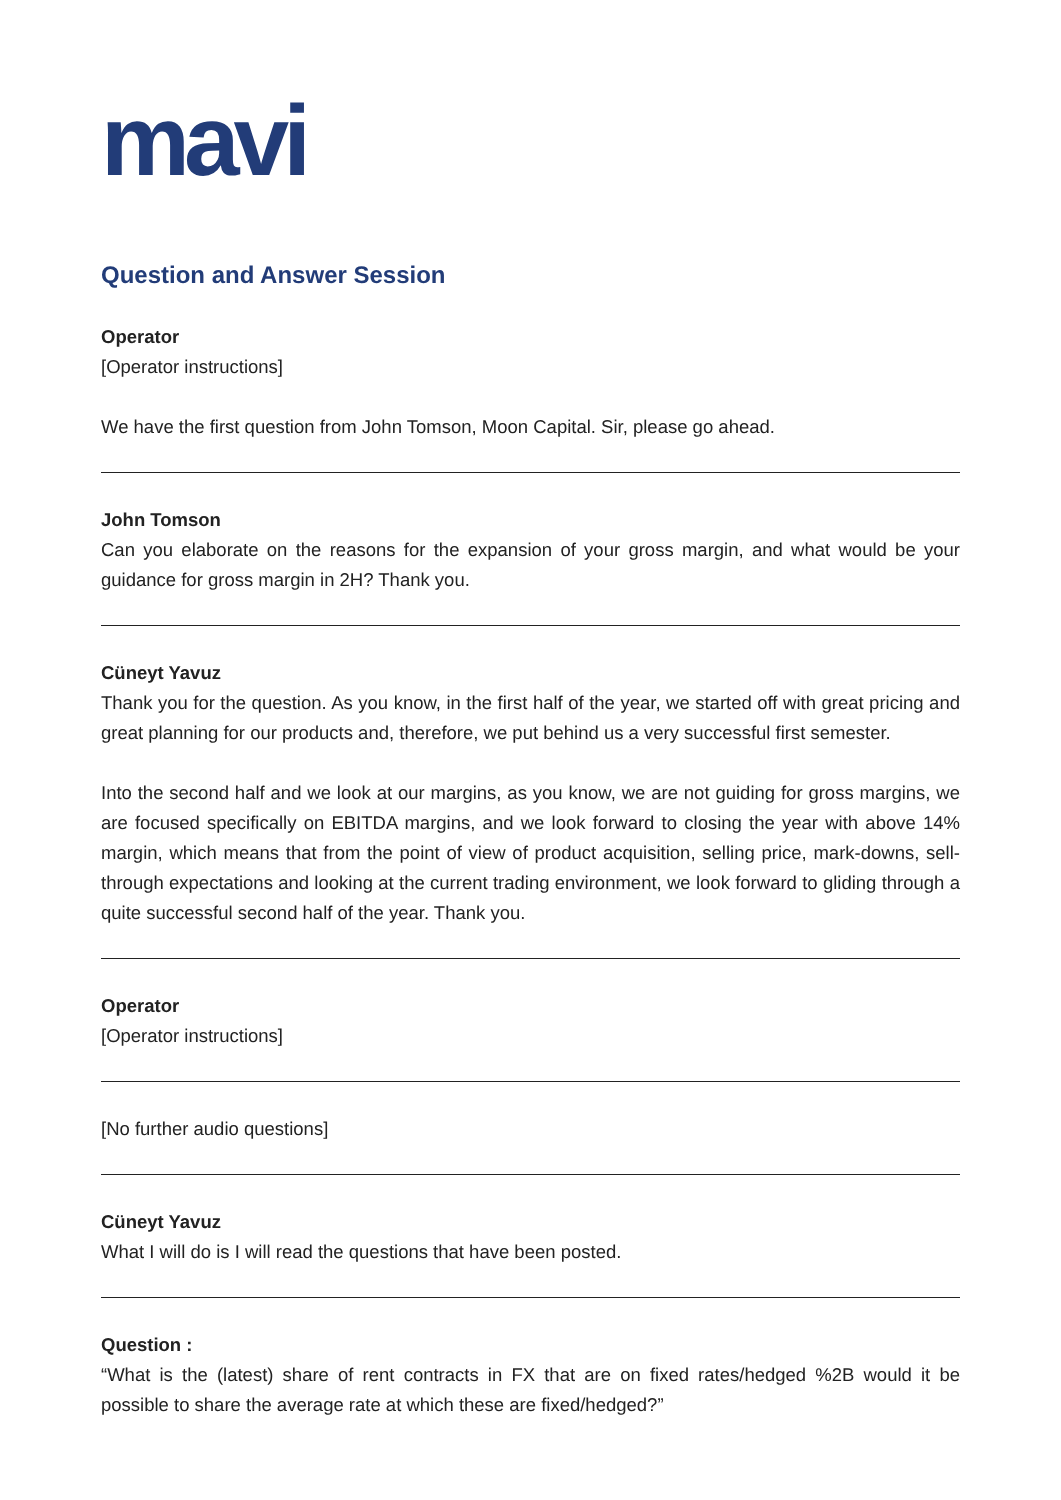mavi
Question and Answer Session
Operator
[Operator instructions]
We have the first question from John Tomson, Moon Capital. Sir, please go ahead.
John Tomson
Can you elaborate on the reasons for the expansion of your gross margin, and what would be your guidance for gross margin in 2H? Thank you.
Cüneyt Yavuz
Thank you for the question. As you know, in the first half of the year, we started off with great pricing and great planning for our products and, therefore, we put behind us a very successful first semester.
Into the second half and we look at our margins, as you know, we are not guiding for gross margins, we are focused specifically on EBITDA margins, and we look forward to closing the year with above 14% margin, which means that from the point of view of product acquisition, selling price, mark-downs, sell-through expectations and looking at the current trading environment, we look forward to gliding through a quite successful second half of the year. Thank you.
Operator
[Operator instructions]
[No further audio questions]
Cüneyt Yavuz
What I will do is I will read the questions that have been posted.
Question :
“What is the (latest) share of rent contracts in FX that are on fixed rates/hedged %2B would it be possible to share the average rate at which these are fixed/hedged?”